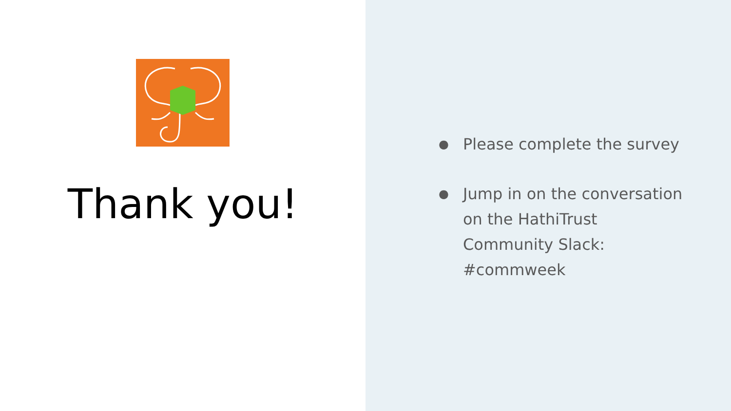Thank you!
● Please complete the survey
● Jump in on the conversation on the HathiTrust Community Slack: #commweek